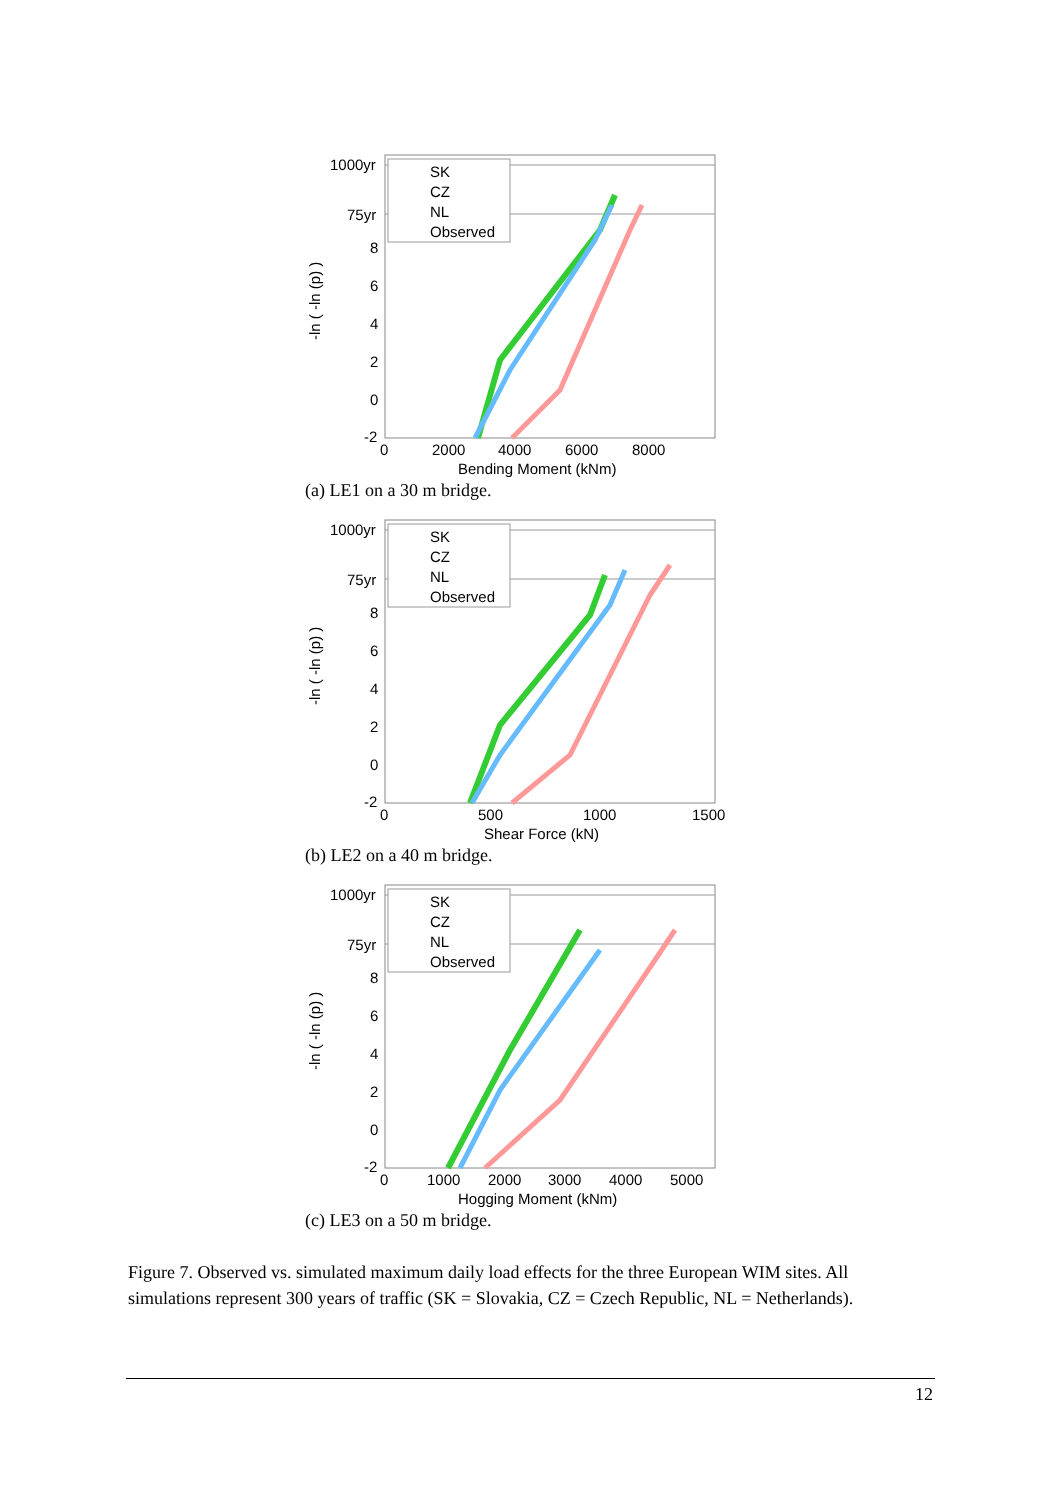1000yr
75yr
8
6
4
2
0
-2
0
2000
4000
6000
8000
Bending Moment (kNm)
-ln ( -ln (p) )
SK
CZ
NL
Observed
(a) LE1 on a 30 m bridge.
1000yr
75yr
8
6
4
2
0
-2
0
500
1000
1500
Shear Force (kN)
-ln ( -ln (p) )
SK
CZ
NL
Observed
(b) LE2 on a 40 m bridge.
1000yr
75yr
8
6
4
2
0
-2
0
1000
2000
3000
4000
5000
Hogging Moment (kNm)
-ln ( -ln (p) )
SK
CZ
NL
Observed
(c) LE3 on a 50 m bridge.
Figure 7. Observed vs. simulated maximum daily load effects for the three European WIM sites. All simulations represent 300 years of traffic (SK = Slovakia, CZ = Czech Republic, NL = Netherlands).
12